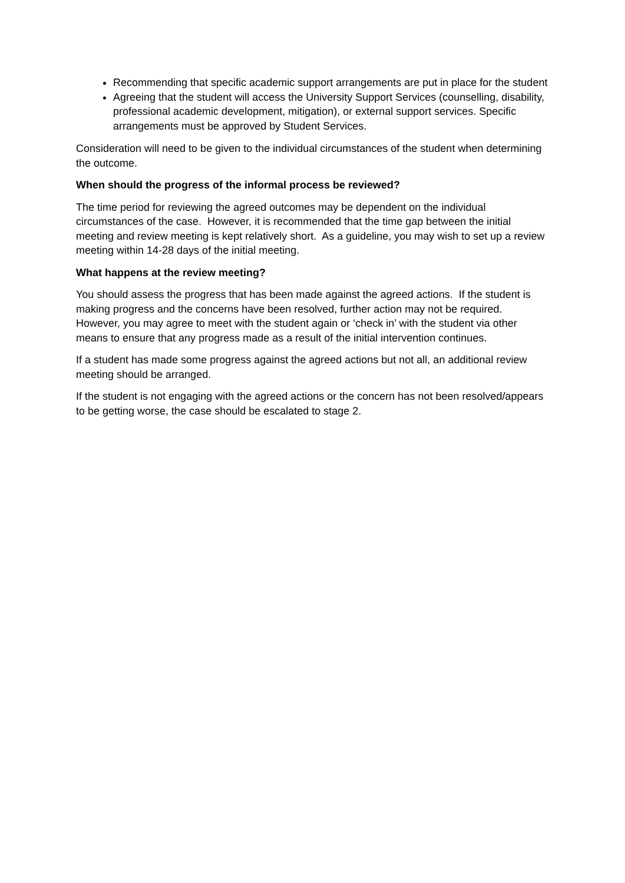Recommending that specific academic support arrangements are put in place for the student
Agreeing that the student will access the University Support Services (counselling, disability, professional academic development, mitigation), or external support services. Specific arrangements must be approved by Student Services.
Consideration will need to be given to the individual circumstances of the student when determining the outcome.
When should the progress of the informal process be reviewed?
The time period for reviewing the agreed outcomes may be dependent on the individual circumstances of the case. However, it is recommended that the time gap between the initial meeting and review meeting is kept relatively short. As a guideline, you may wish to set up a review meeting within 14-28 days of the initial meeting.
What happens at the review meeting?
You should assess the progress that has been made against the agreed actions. If the student is making progress and the concerns have been resolved, further action may not be required. However, you may agree to meet with the student again or ‘check in’ with the student via other means to ensure that any progress made as a result of the initial intervention continues.
If a student has made some progress against the agreed actions but not all, an additional review meeting should be arranged.
If the student is not engaging with the agreed actions or the concern has not been resolved/appears to be getting worse, the case should be escalated to stage 2.